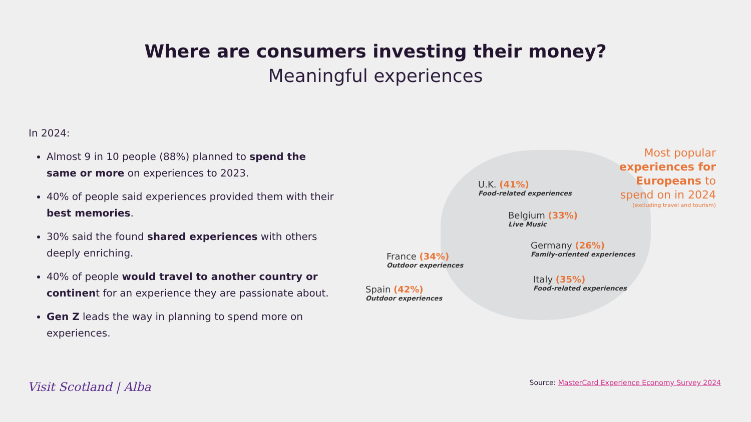Where are consumers investing their money?
Meaningful experiences
In 2024:
Almost 9 in 10 people (88%) planned to spend the same or more on experiences to 2023.
40% of people said experiences provided them with their best memories.
30% said the found shared experiences with others deeply enriching.
40% of people would travel to another country or continent for an experience they are passionate about.
Gen Z leads the way in planning to spend more on experiences.
U.K. (41%)
Food-related experiences
Belgium (33%)
Live Music
Germany (26%)
Family-oriented experiences
France (34%)
Outdoor experiences
Italy (35%)
Food-related experiences
Spain (42%)
Outdoor experiences
Most popular
experiences for
Europeans to
spend on in 2024
(excluding travel and tourism)
Visit Scotland | Alba
Source: MasterCard Experience Economy Survey 2024